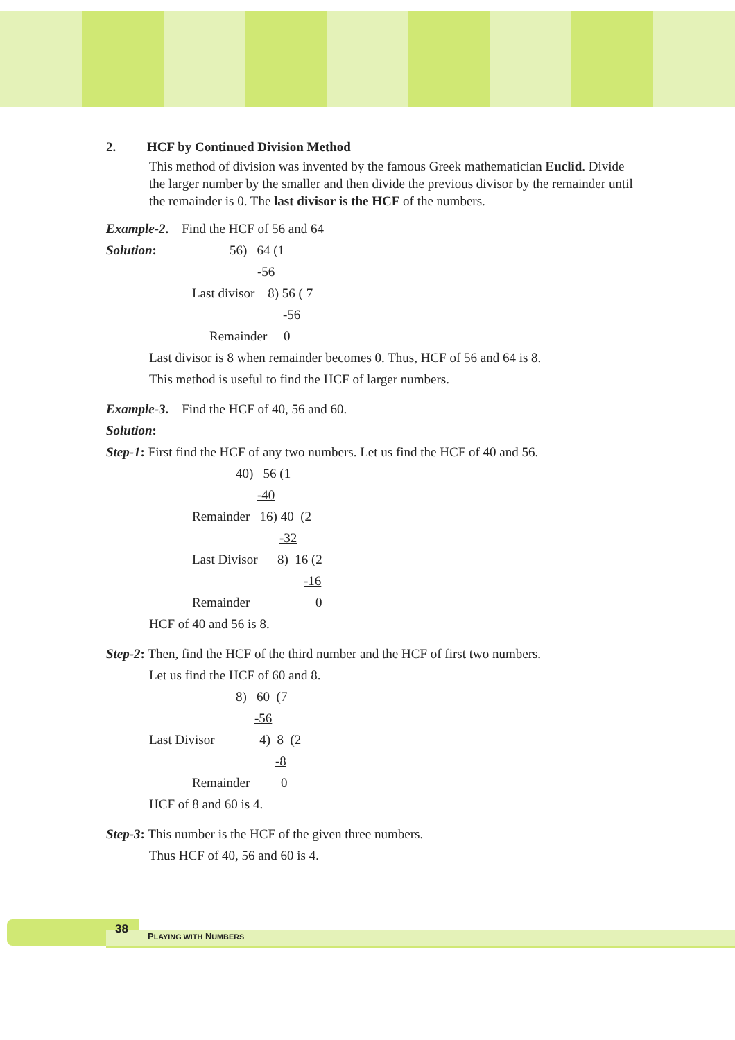2. HCF by Continued Division Method
This method of division was invented by the famous Greek mathematician Euclid. Divide the larger number by the smaller and then divide the previous divisor by the remainder until the remainder is 0. The last divisor is the HCF of the numbers.
Example-2. Find the HCF of 56 and 64
Solution: 56) 64 (1
-56
Last divisor 8) 56 ( 7
-56
Remainder 0
Last divisor is 8 when remainder becomes 0. Thus, HCF of 56 and 64 is 8.
This method is useful to find the HCF of larger numbers.
Example-3. Find the HCF of 40, 56 and 60.
Solution:
Step-1: First find the HCF of any two numbers. Let us find the HCF of 40 and 56.
40) 56 (1
-40
Remainder 16) 40 (2
-32
Last Divisor 8) 16 (2
-16
Remainder 0
HCF of 40 and 56 is 8.
Step-2: Then, find the HCF of the third number and the HCF of first two numbers.
Let us find the HCF of 60 and 8.
8) 60 (7
-56
Last Divisor 4) 8 (2
-8
Remainder 0
HCF of 8 and 60 is 4.
Step-3: This number is the HCF of the given three numbers.
Thus HCF of 40, 56 and 60 is 4.
38
PLAYING WITH NUMBERS